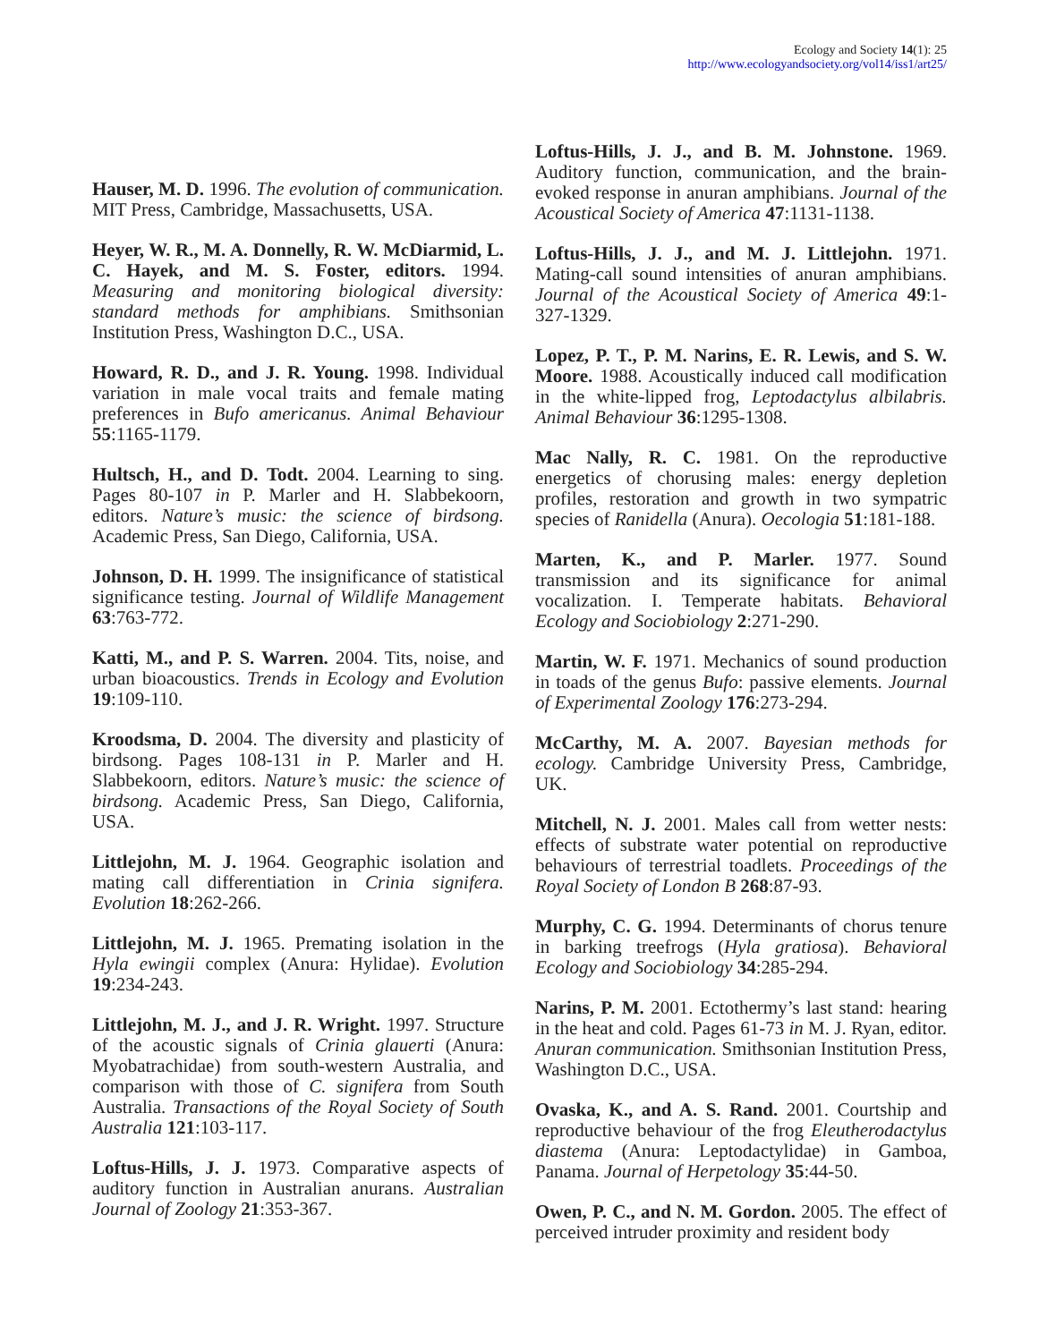Ecology and Society 14(1): 25
http://www.ecologyandsociety.org/vol14/iss1/art25/
Hauser, M. D. 1996. The evolution of communication. MIT Press, Cambridge, Massachusetts, USA.
Heyer, W. R., M. A. Donnelly, R. W. McDiarmid, L. C. Hayek, and M. S. Foster, editors. 1994. Measuring and monitoring biological diversity: standard methods for amphibians. Smithsonian Institution Press, Washington D.C., USA.
Howard, R. D., and J. R. Young. 1998. Individual variation in male vocal traits and female mating preferences in Bufo americanus. Animal Behaviour 55:1165-1179.
Hultsch, H., and D. Todt. 2004. Learning to sing. Pages 80-107 in P. Marler and H. Slabbekoorn, editors. Nature’s music: the science of birdsong. Academic Press, San Diego, California, USA.
Johnson, D. H. 1999. The insignificance of statistical significance testing. Journal of Wildlife Management 63:763-772.
Katti, M., and P. S. Warren. 2004. Tits, noise, and urban bioacoustics. Trends in Ecology and Evolution 19:109-110.
Kroodsma, D. 2004. The diversity and plasticity of birdsong. Pages 108-131 in P. Marler and H. Slabbekoorn, editors. Nature’s music: the science of birdsong. Academic Press, San Diego, California, USA.
Littlejohn, M. J. 1964. Geographic isolation and mating call differentiation in Crinia signifera. Evolution 18:262-266.
Littlejohn, M. J. 1965. Premating isolation in the Hyla ewingii complex (Anura: Hylidae). Evolution 19:234-243.
Littlejohn, M. J., and J. R. Wright. 1997. Structure of the acoustic signals of Crinia glauerti (Anura: Myobatrachidae) from south-western Australia, and comparison with those of C. signifera from South Australia. Transactions of the Royal Society of South Australia 121:103-117.
Loftus-Hills, J. J. 1973. Comparative aspects of auditory function in Australian anurans. Australian Journal of Zoology 21:353-367.
Loftus-Hills, J. J., and B. M. Johnstone. 1969. Auditory function, communication, and the brain-evoked response in anuran amphibians. Journal of the Acoustical Society of America 47:1131-1138.
Loftus-Hills, J. J., and M. J. Littlejohn. 1971. Mating-call sound intensities of anuran amphibians. Journal of the Acoustical Society of America 49:1-327-1329.
Lopez, P. T., P. M. Narins, E. R. Lewis, and S. W. Moore. 1988. Acoustically induced call modification in the white-lipped frog, Leptodactylus albilabris. Animal Behaviour 36:1295-1308.
Mac Nally, R. C. 1981. On the reproductive energetics of chorusing males: energy depletion profiles, restoration and growth in two sympatric species of Ranidella (Anura). Oecologia 51:181-188.
Marten, K., and P. Marler. 1977. Sound transmission and its significance for animal vocalization. I. Temperate habitats. Behavioral Ecology and Sociobiology 2:271-290.
Martin, W. F. 1971. Mechanics of sound production in toads of the genus Bufo: passive elements. Journal of Experimental Zoology 176:273-294.
McCarthy, M. A. 2007. Bayesian methods for ecology. Cambridge University Press, Cambridge, UK.
Mitchell, N. J. 2001. Males call from wetter nests: effects of substrate water potential on reproductive behaviours of terrestrial toadlets. Proceedings of the Royal Society of London B 268:87-93.
Murphy, C. G. 1994. Determinants of chorus tenure in barking treefrogs (Hyla gratiosa). Behavioral Ecology and Sociobiology 34:285-294.
Narins, P. M. 2001. Ectothermy’s last stand: hearing in the heat and cold. Pages 61-73 in M. J. Ryan, editor. Anuran communication. Smithsonian Institution Press, Washington D.C., USA.
Ovaska, K., and A. S. Rand. 2001. Courtship and reproductive behaviour of the frog Eleutherodactylus diastema (Anura: Leptodactylidae) in Gamboa, Panama. Journal of Herpetology 35:44-50.
Owen, P. C., and N. M. Gordon. 2005. The effect of perceived intruder proximity and resident body